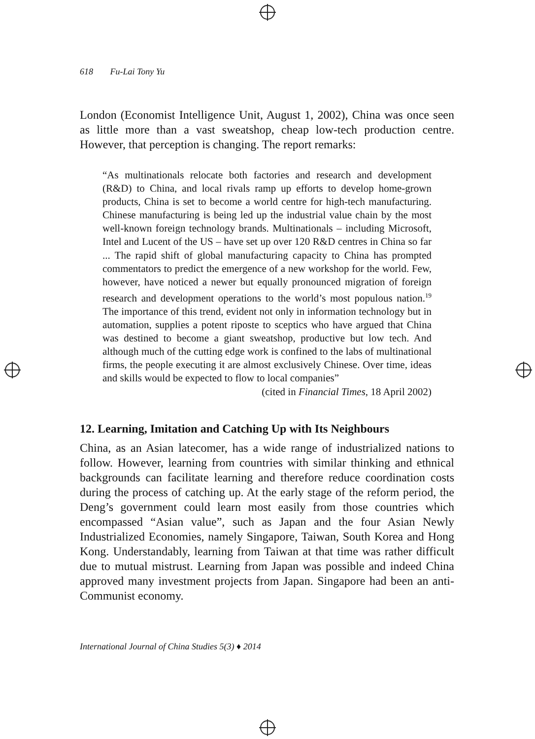618 Fu-Lai Tony Yu
London (Economist Intelligence Unit, August 1, 2002), China was once seen as little more than a vast sweatshop, cheap low-tech production centre. However, that perception is changing. The report remarks:
“As multinationals relocate both factories and research and development (R&D) to China, and local rivals ramp up efforts to develop home-grown products, China is set to become a world centre for high-tech manufacturing. Chinese manufacturing is being led up the industrial value chain by the most well-known foreign technology brands. Multinationals – including Microsoft, Intel and Lucent of the US – have set up over 120 R&D centres in China so far ... The rapid shift of global manufacturing capacity to China has prompted commentators to predict the emergence of a new workshop for the world. Few, however, have noticed a newer but equally pronounced migration of foreign research and development operations to the world’s most populous nation.<sup>19</sup> The importance of this trend, evident not only in information technology but in automation, supplies a potent riposte to sceptics who have argued that China was destined to become a giant sweatshop, productive but low tech. And although much of the cutting edge work is confined to the labs of multinational firms, the people executing it are almost exclusively Chinese. Over time, ideas and skills would be expected to flow to local companies”
(cited in Financial Times, 18 April 2002)
12. Learning, Imitation and Catching Up with Its Neighbours
China, as an Asian latecomer, has a wide range of industrialized nations to follow. However, learning from countries with similar thinking and ethnical backgrounds can facilitate learning and therefore reduce coordination costs during the process of catching up. At the early stage of the reform period, the Deng’s government could learn most easily from those countries which encompassed “Asian value”, such as Japan and the four Asian Newly Industrialized Economies, namely Singapore, Taiwan, South Korea and Hong Kong. Understandably, learning from Taiwan at that time was rather difficult due to mutual mistrust. Learning from Japan was possible and indeed China approved many investment projects from Japan. Singapore had been an anti-Communist economy.
International Journal of China Studies 5(3) ♦ 2014